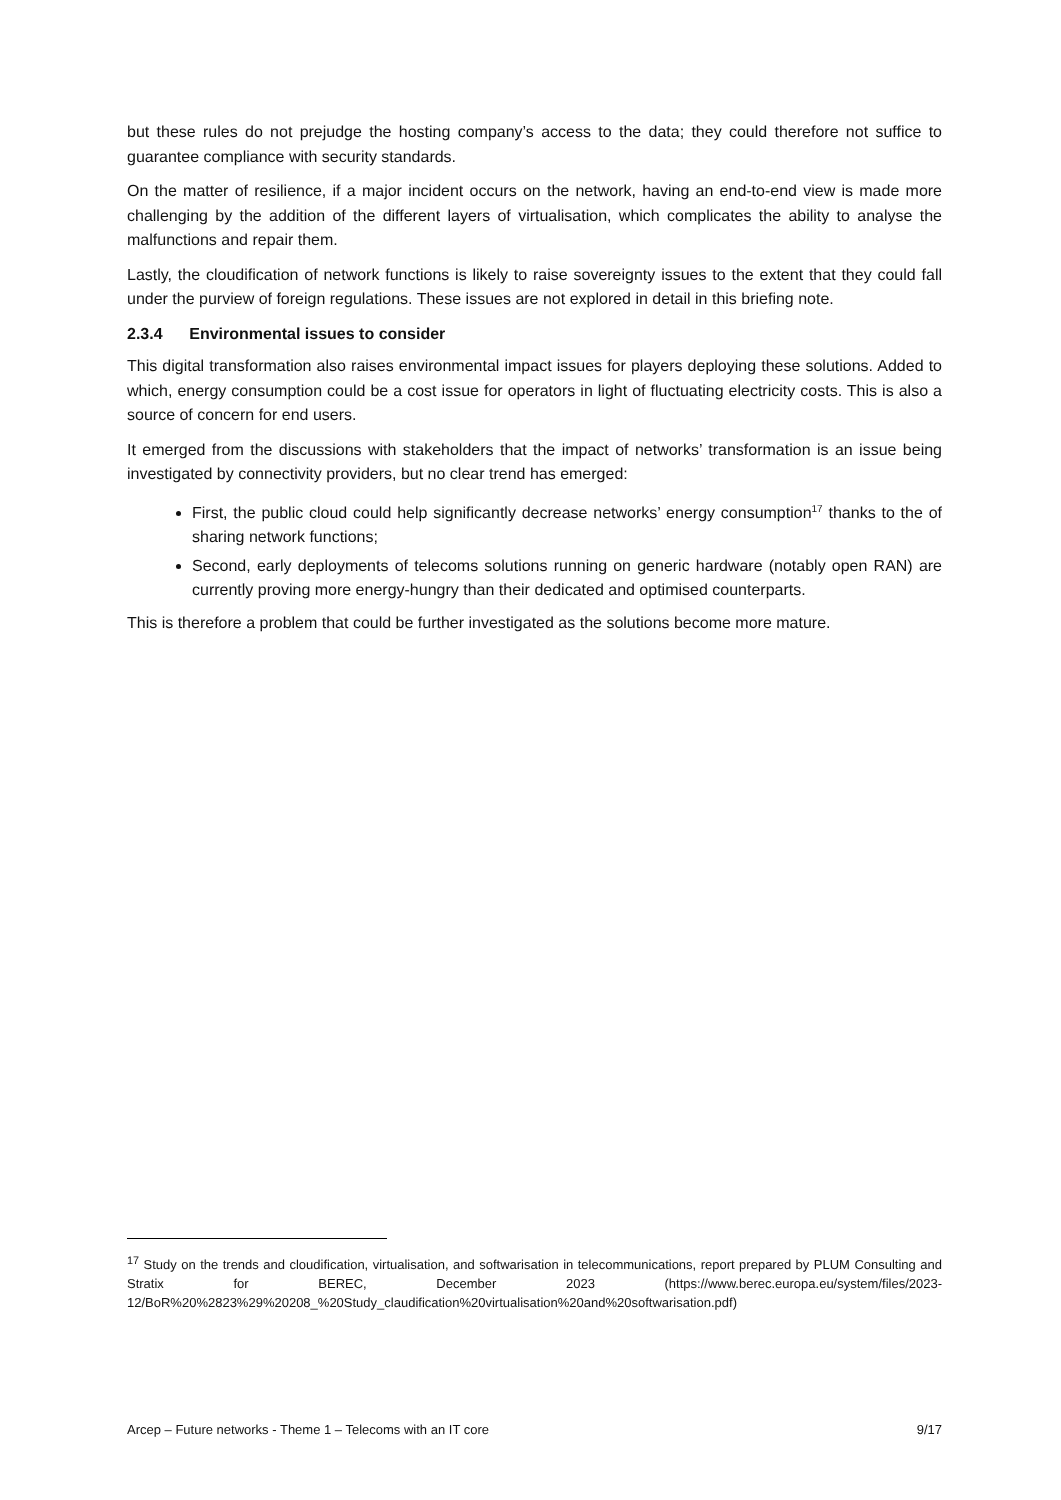but these rules do not prejudge the hosting company’s access to the data; they could therefore not suffice to guarantee compliance with security standards.
On the matter of resilience, if a major incident occurs on the network, having an end-to-end view is made more challenging by the addition of the different layers of virtualisation, which complicates the ability to analyse the malfunctions and repair them.
Lastly, the cloudification of network functions is likely to raise sovereignty issues to the extent that they could fall under the purview of foreign regulations. These issues are not explored in detail in this briefing note.
2.3.4 Environmental issues to consider
This digital transformation also raises environmental impact issues for players deploying these solutions. Added to which, energy consumption could be a cost issue for operators in light of fluctuating electricity costs. This is also a source of concern for end users.
It emerged from the discussions with stakeholders that the impact of networks’ transformation is an issue being investigated by connectivity providers, but no clear trend has emerged:
First, the public cloud could help significantly decrease networks’ energy consumption<sup>17</sup> thanks to the of sharing network functions;
Second, early deployments of telecoms solutions running on generic hardware (notably open RAN) are currently proving more energy-hungry than their dedicated and optimised counterparts.
This is therefore a problem that could be further investigated as the solutions become more mature.
<sup>17</sup> Study on the trends and cloudification, virtualisation, and softwarisation in telecommunications, report prepared by PLUM Consulting and Stratix for BEREC, December 2023 (https://www.berec.europa.eu/system/files/2023-12/BoR%20%2823%29%20208_%20Study_claudification%20virtualisation%20and%20softwarisation.pdf)
Arcep – Future networks - Theme 1 – Telecoms with an IT core 9/17